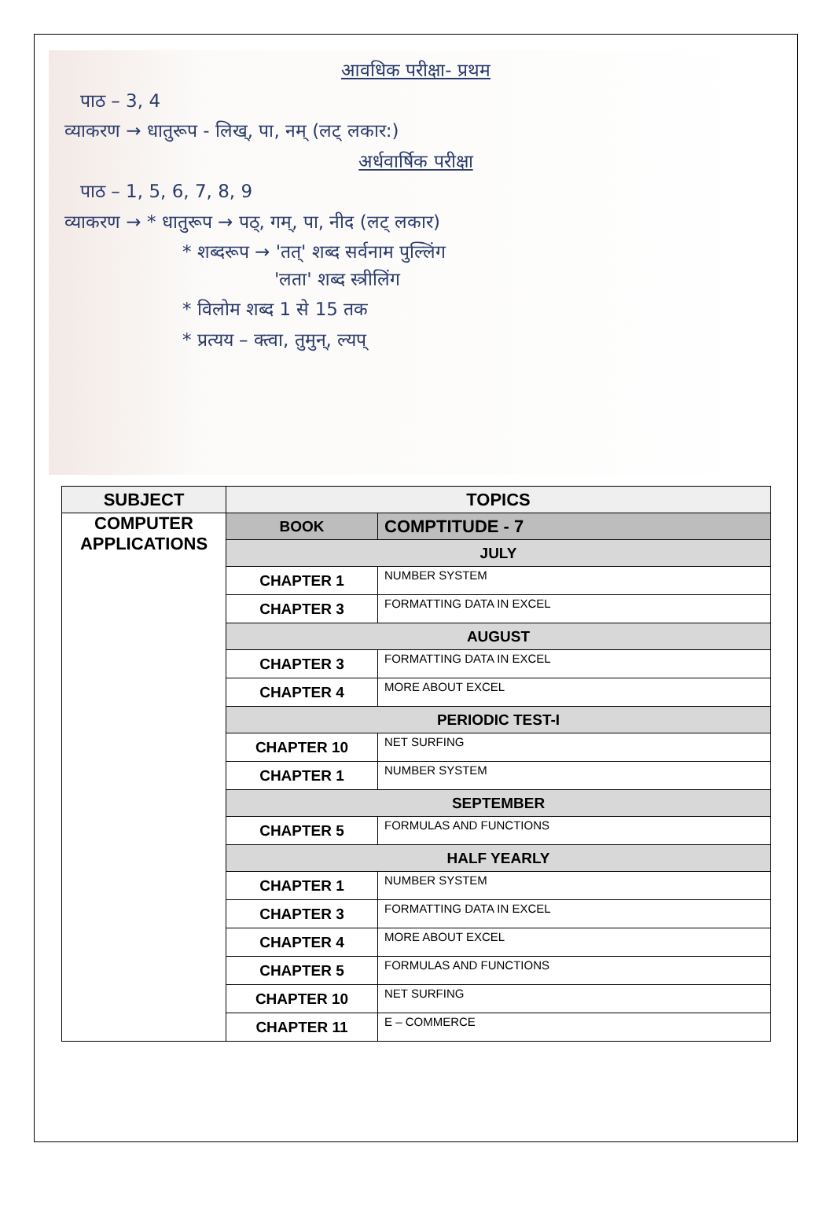आवधिक परीक्षा- प्रथम
पाठ – 3, 4
व्याकरण → धातुरूप - लिख्, पा, नम् (लट् लकार:)
अर्धवार्षिक परीक्षा
पाठ – 1, 5, 6, 7, 8, 9
व्याकरण → * धातुरूप → पठ्, गम्, पा, नीद (लट् लकार)
* शब्दरूप → 'तत्' शब्द सर्वनाम पुल्लिंग
'लता' शब्द स्त्रीलिंग
* विलोम शब्द 1 से 15 तक
* प्रत्यय – क्त्वा, तुमुन्, ल्यप्
| SUBJECT | TOPICS | |
| --- | --- | --- |
| COMPUTER APPLICATIONS | BOOK | COMPTITUDE - 7 |
| | JULY | |
| | CHAPTER 1 | NUMBER SYSTEM |
| | CHAPTER 3 | FORMATTING DATA IN EXCEL |
| | AUGUST | |
| | CHAPTER 3 | FORMATTING DATA IN EXCEL |
| | CHAPTER 4 | MORE ABOUT EXCEL |
| | PERIODIC TEST-I | |
| | CHAPTER 10 | NET SURFING |
| | CHAPTER 1 | NUMBER SYSTEM |
| | SEPTEMBER | |
| | CHAPTER 5 | FORMULAS AND FUNCTIONS |
| | HALF YEARLY | |
| | CHAPTER 1 | NUMBER SYSTEM |
| | CHAPTER 3 | FORMATTING DATA IN EXCEL |
| | CHAPTER 4 | MORE ABOUT EXCEL |
| | CHAPTER 5 | FORMULAS AND FUNCTIONS |
| | CHAPTER 10 | NET SURFING |
| | CHAPTER 11 | E – COMMERCE |